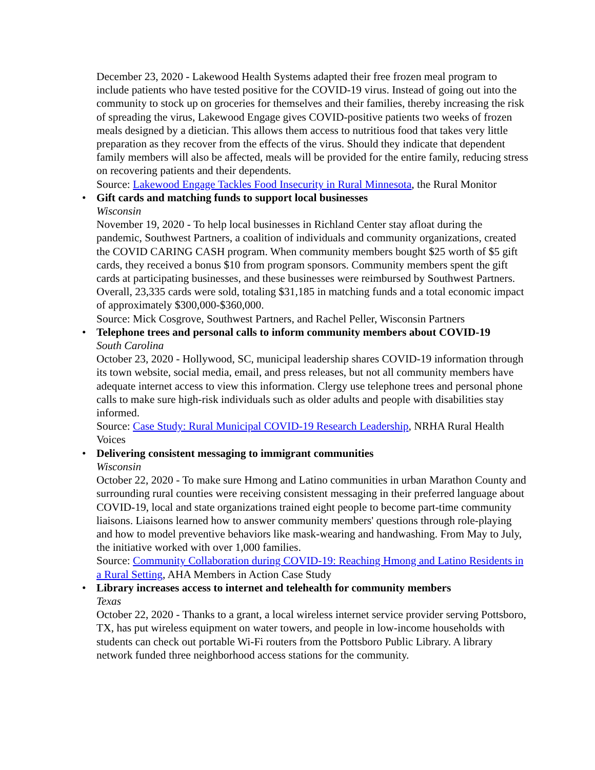December 23, 2020 - Lakewood Health Systems adapted their free frozen meal program to include patients who have tested positive for the COVID-19 virus. Instead of going out into the community to stock up on groceries for themselves and their families, thereby increasing the risk of spreading the virus, Lakewood Engage gives COVID-positive patients two weeks of frozen meals designed by a dietician. This allows them access to nutritious food that takes very little preparation as they recover from the effects of the virus. Should they indicate that dependent family members will also be affected, meals will be provided for the entire family, reducing stress on recovering patients and their dependents.
Source: Lakewood Engage Tackles Food Insecurity in Rural Minnesota, the Rural Monitor
• Gift cards and matching funds to support local businesses
Wisconsin
November 19, 2020 - To help local businesses in Richland Center stay afloat during the pandemic, Southwest Partners, a coalition of individuals and community organizations, created the COVID CARING CASH program. When community members bought $25 worth of $5 gift cards, they received a bonus $10 from program sponsors. Community members spent the gift cards at participating businesses, and these businesses were reimbursed by Southwest Partners. Overall, 23,335 cards were sold, totaling $31,185 in matching funds and a total economic impact of approximately $300,000-$360,000.
Source: Mick Cosgrove, Southwest Partners, and Rachel Peller, Wisconsin Partners
• Telephone trees and personal calls to inform community members about COVID-19
South Carolina
October 23, 2020 - Hollywood, SC, municipal leadership shares COVID-19 information through its town website, social media, email, and press releases, but not all community members have adequate internet access to view this information. Clergy use telephone trees and personal phone calls to make sure high-risk individuals such as older adults and people with disabilities stay informed.
Source: Case Study: Rural Municipal COVID-19 Research Leadership, NRHA Rural Health Voices
• Delivering consistent messaging to immigrant communities
Wisconsin
October 22, 2020 - To make sure Hmong and Latino communities in urban Marathon County and surrounding rural counties were receiving consistent messaging in their preferred language about COVID-19, local and state organizations trained eight people to become part-time community liaisons. Liaisons learned how to answer community members' questions through role-playing and how to model preventive behaviors like mask-wearing and handwashing. From May to July, the initiative worked with over 1,000 families.
Source: Community Collaboration during COVID-19: Reaching Hmong and Latino Residents in a Rural Setting, AHA Members in Action Case Study
• Library increases access to internet and telehealth for community members
Texas
October 22, 2020 - Thanks to a grant, a local wireless internet service provider serving Pottsboro, TX, has put wireless equipment on water towers, and people in low-income households with students can check out portable Wi-Fi routers from the Pottsboro Public Library. A library network funded three neighborhood access stations for the community.